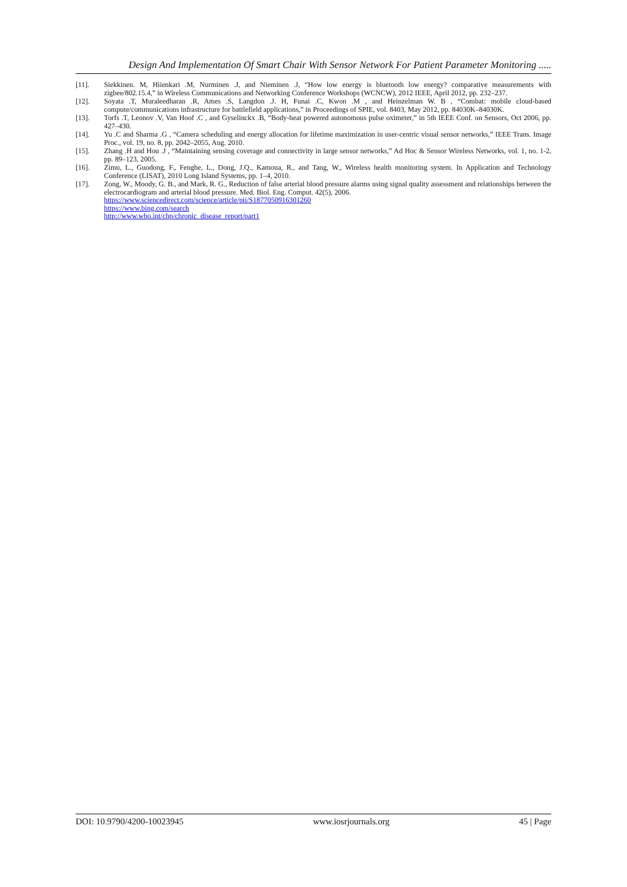Design And Implementation Of Smart Chair With Sensor Network For Patient Parameter Monitoring .....
[11]. Siekkinen. M, Hiienkari .M, Nurminen .J, and Nieminen .J, “How low energy is bluetooth low energy? comparative measurements with zigbee/802.15.4,” in Wireless Communications and Networking Conference Workshops (WCNCW), 2012 IEEE, April 2012, pp. 232–237.
[12]. Soyata .T, Muraleedharan .R, Ames .S, Langdon .J. H, Funai .C, Kwon .M , and Heinzelman W. B , “Combat: mobile cloud-based compute/communications infrastructure for battlefield applications,” in Proceedings of SPIE, vol. 8403, May 2012, pp. 84030K–84030K.
[13]. Torfs .T, Leonov .V, Van Hoof .C , and Gyselinckx .B, “Body-heat powered autonomous pulse oximeter,” in 5th IEEE Conf. on Sensors, Oct 2006, pp. 427–430.
[14]. Yu .C and Sharma .G , “Camera scheduling and energy allocation for lifetime maximization in user-centric visual sensor networks,” IEEE Trans. Image Proc., vol. 19, no. 8, pp. 2042–2055, Aug. 2010.
[15]. Zhang .H and Hou .J , “Maintaining sensing coverage and connectivity in large sensor networks,” Ad Hoc & Sensor Wireless Networks, vol. 1, no. 1-2, pp. 89–123, 2005.
[16]. Zimu, L., Guodong, F., Fenghe, L., Dong, J.Q., Kamoua, R., and Tang, W., Wireless health monitoring system. In Application and Technology Conference (LISAT), 2010 Long Island Systems, pp. 1–4, 2010.
[17]. Zong, W., Moody, G. B., and Mark, R. G., Reduction of false arterial blood pressure alarms using signal quality assessment and relationships between the electrocardiogram and arterial blood pressure. Med. Biol. Eng. Comput. 42(5), 2006.
https://www.sciencedirect.com/science/article/pii/S1877050916301260
https://www.bing.com/search
http://www.who.int/chp/chronic_disease_report/part1
DOI: 10.9790/4200-10023945 www.iosrjournals.org 45 | Page